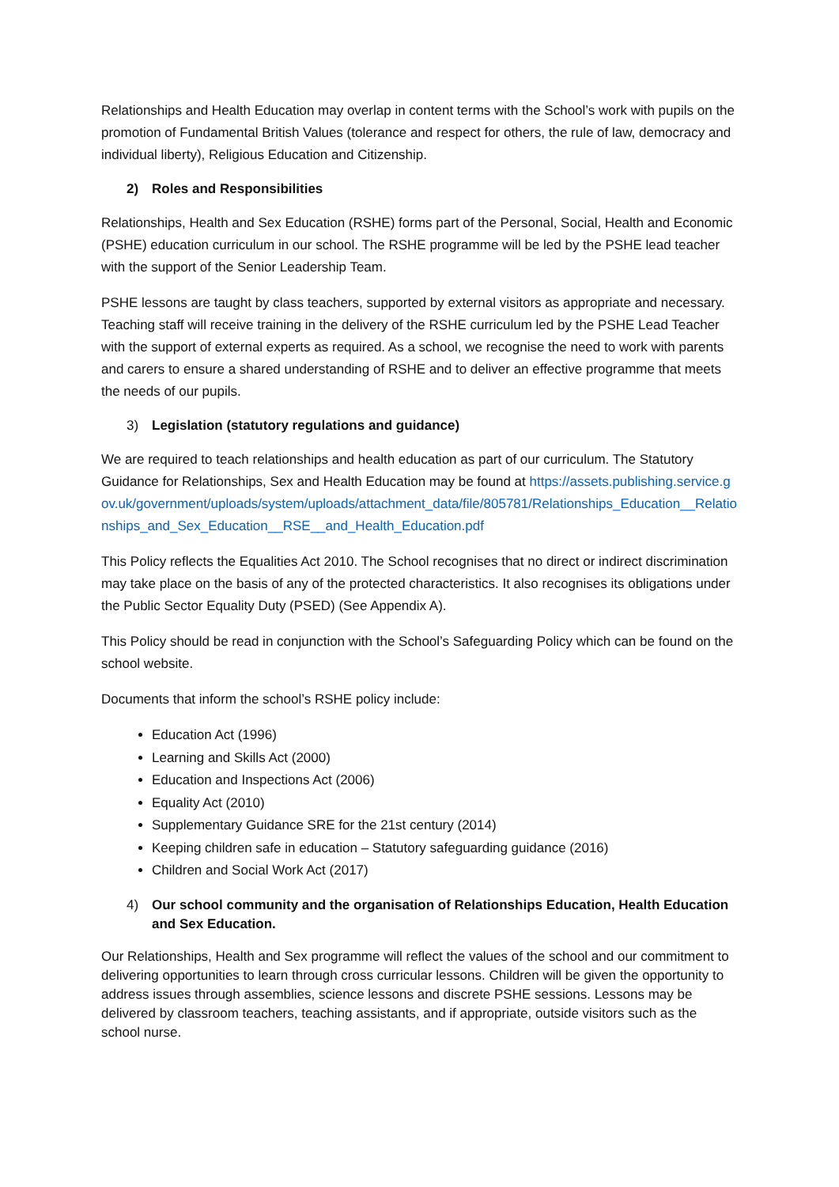Relationships and Health Education may overlap in content terms with the School’s work with pupils on the promotion of Fundamental British Values (tolerance and respect for others, the rule of law, democracy and individual liberty), Religious Education and Citizenship.
2) Roles and Responsibilities
Relationships, Health and Sex Education (RSHE) forms part of the Personal, Social, Health and Economic (PSHE) education curriculum in our school. The RSHE programme will be led by the PSHE lead teacher with the support of the Senior Leadership Team.
PSHE lessons are taught by class teachers, supported by external visitors as appropriate and necessary. Teaching staff will receive training in the delivery of the RSHE curriculum led by the PSHE Lead Teacher with the support of external experts as required. As a school, we recognise the need to work with parents and carers to ensure a shared understanding of RSHE and to deliver an effective programme that meets the needs of our pupils.
3) Legislation (statutory regulations and guidance)
We are required to teach relationships and health education as part of our curriculum. The Statutory Guidance for Relationships, Sex and Health Education may be found at https://assets.publishing.service.gov.uk/government/uploads/system/uploads/attachment_data/file/805781/Relationships_Education__Relationships_and_Sex_Education__RSE__and_Health_Education.pdf
This Policy reflects the Equalities Act 2010. The School recognises that no direct or indirect discrimination may take place on the basis of any of the protected characteristics. It also recognises its obligations under the Public Sector Equality Duty (PSED) (See Appendix A).
This Policy should be read in conjunction with the School’s Safeguarding Policy which can be found on the school website.
Documents that inform the school’s RSHE policy include:
Education Act (1996)
Learning and Skills Act (2000)
Education and Inspections Act (2006)
Equality Act (2010)
Supplementary Guidance SRE for the 21st century (2014)
Keeping children safe in education – Statutory safeguarding guidance (2016)
Children and Social Work Act (2017)
4) Our school community and the organisation of Relationships Education, Health Education and Sex Education.
Our Relationships, Health and Sex programme will reflect the values of the school and our commitment to delivering opportunities to learn through cross curricular lessons. Children will be given the opportunity to address issues through assemblies, science lessons and discrete PSHE sessions. Lessons may be delivered by classroom teachers, teaching assistants, and if appropriate, outside visitors such as the school nurse.